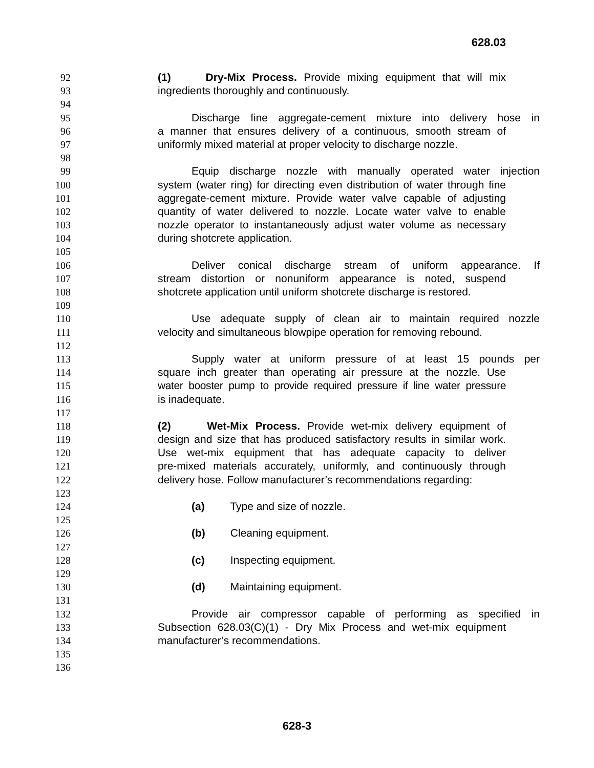628.03
92 (1) Dry-Mix Process. Provide mixing equipment that will mix
93 ingredients thoroughly and continuously.
94
95 Discharge fine aggregate-cement mixture into delivery hose in
96 a manner that ensures delivery of a continuous, smooth stream of
97 uniformly mixed material at proper velocity to discharge nozzle.
98
99 Equip discharge nozzle with manually operated water injection
100 system (water ring) for directing even distribution of water through fine
101 aggregate-cement mixture. Provide water valve capable of adjusting
102 quantity of water delivered to nozzle. Locate water valve to enable
103 nozzle operator to instantaneously adjust water volume as necessary
104 during shotcrete application.
105
106 Deliver conical discharge stream of uniform appearance. If
107 stream distortion or nonuniform appearance is noted, suspend
108 shotcrete application until uniform shotcrete discharge is restored.
109
110 Use adequate supply of clean air to maintain required nozzle
111 velocity and simultaneous blowpipe operation for removing rebound.
112
113 Supply water at uniform pressure of at least 15 pounds per
114 square inch greater than operating air pressure at the nozzle. Use
115 water booster pump to provide required pressure if line water pressure
116 is inadequate.
117
118 (2) Wet-Mix Process. Provide wet-mix delivery equipment of
119 design and size that has produced satisfactory results in similar work.
120 Use wet-mix equipment that has adequate capacity to deliver
121 pre-mixed materials accurately, uniformly, and continuously through
122 delivery hose. Follow manufacturer’s recommendations regarding:
123
124 (a) Type and size of nozzle.
125
126 (b) Cleaning equipment.
127
128 (c) Inspecting equipment.
129
130 (d) Maintaining equipment.
131
132 Provide air compressor capable of performing as specified in
133 Subsection 628.03(C)(1) - Dry Mix Process and wet-mix equipment
134 manufacturer’s recommendations.
135
136
628-3